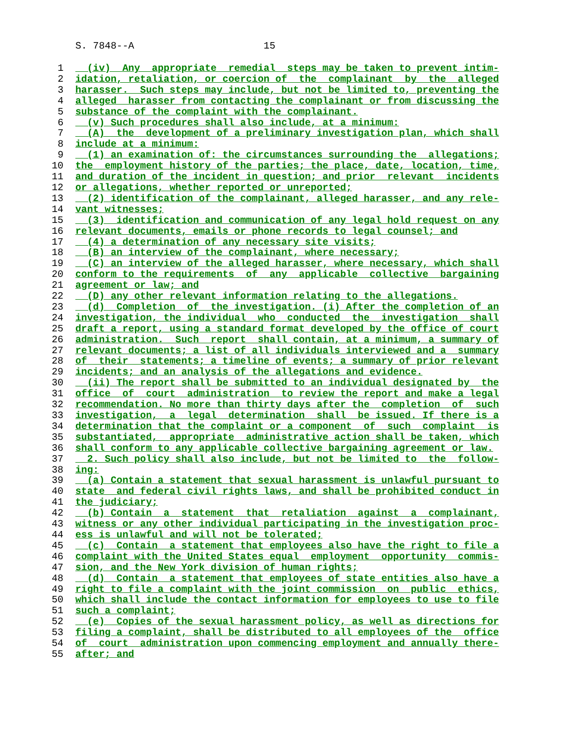S. 7848--A 15
1 (iv) Any appropriate remedial steps may be taken to prevent intim-
2 idation, retaliation, or coercion of the complainant by the alleged
3 harasser. Such steps may include, but not be limited to, preventing the
4 alleged harasser from contacting the complainant or from discussing the
5 substance of the complaint with the complainant.
6 (v) Such procedures shall also include, at a minimum:
7 (A) the development of a preliminary investigation plan, which shall
8 include at a minimum:
9 (1) an examination of: the circumstances surrounding the allegations;
10 the employment history of the parties; the place, date, location, time,
11 and duration of the incident in question; and prior relevant incidents
12 or allegations, whether reported or unreported;
13 (2) identification of the complainant, alleged harasser, and any rele-
14 vant witnesses;
15 (3) identification and communication of any legal hold request on any
16 relevant documents, emails or phone records to legal counsel; and
17 (4) a determination of any necessary site visits;
18 (B) an interview of the complainant, where necessary;
19 (C) an interview of the alleged harasser, where necessary, which shall
20 conform to the requirements of any applicable collective bargaining
21 agreement or law; and
22 (D) any other relevant information relating to the allegations.
23 (d) Completion of the investigation. (i) After the completion of an
24 investigation, the individual who conducted the investigation shall
25 draft a report, using a standard format developed by the office of court
26 administration. Such report shall contain, at a minimum, a summary of
27 relevant documents; a list of all individuals interviewed and a summary
28 of their statements; a timeline of events; a summary of prior relevant
29 incidents; and an analysis of the allegations and evidence.
30 (ii) The report shall be submitted to an individual designated by the
31 office of court administration to review the report and make a legal
32 recommendation. No more than thirty days after the completion of such
33 investigation, a legal determination shall be issued. If there is a
34 determination that the complaint or a component of such complaint is
35 substantiated, appropriate administrative action shall be taken, which
36 shall conform to any applicable collective bargaining agreement or law.
37 2. Such policy shall also include, but not be limited to the follow-
38 ing:
39 (a) Contain a statement that sexual harassment is unlawful pursuant to
40 state and federal civil rights laws, and shall be prohibited conduct in
41 the judiciary;
42 (b) Contain a statement that retaliation against a complainant,
43 witness or any other individual participating in the investigation proc-
44 ess is unlawful and will not be tolerated;
45 (c) Contain a statement that employees also have the right to file a
46 complaint with the United States equal employment opportunity commis-
47 sion, and the New York division of human rights;
48 (d) Contain a statement that employees of state entities also have a
49 right to file a complaint with the joint commission on public ethics,
50 which shall include the contact information for employees to use to file
51 such a complaint;
52 (e) Copies of the sexual harassment policy, as well as directions for
53 filing a complaint, shall be distributed to all employees of the office
54 of court administration upon commencing employment and annually there-
55 after; and